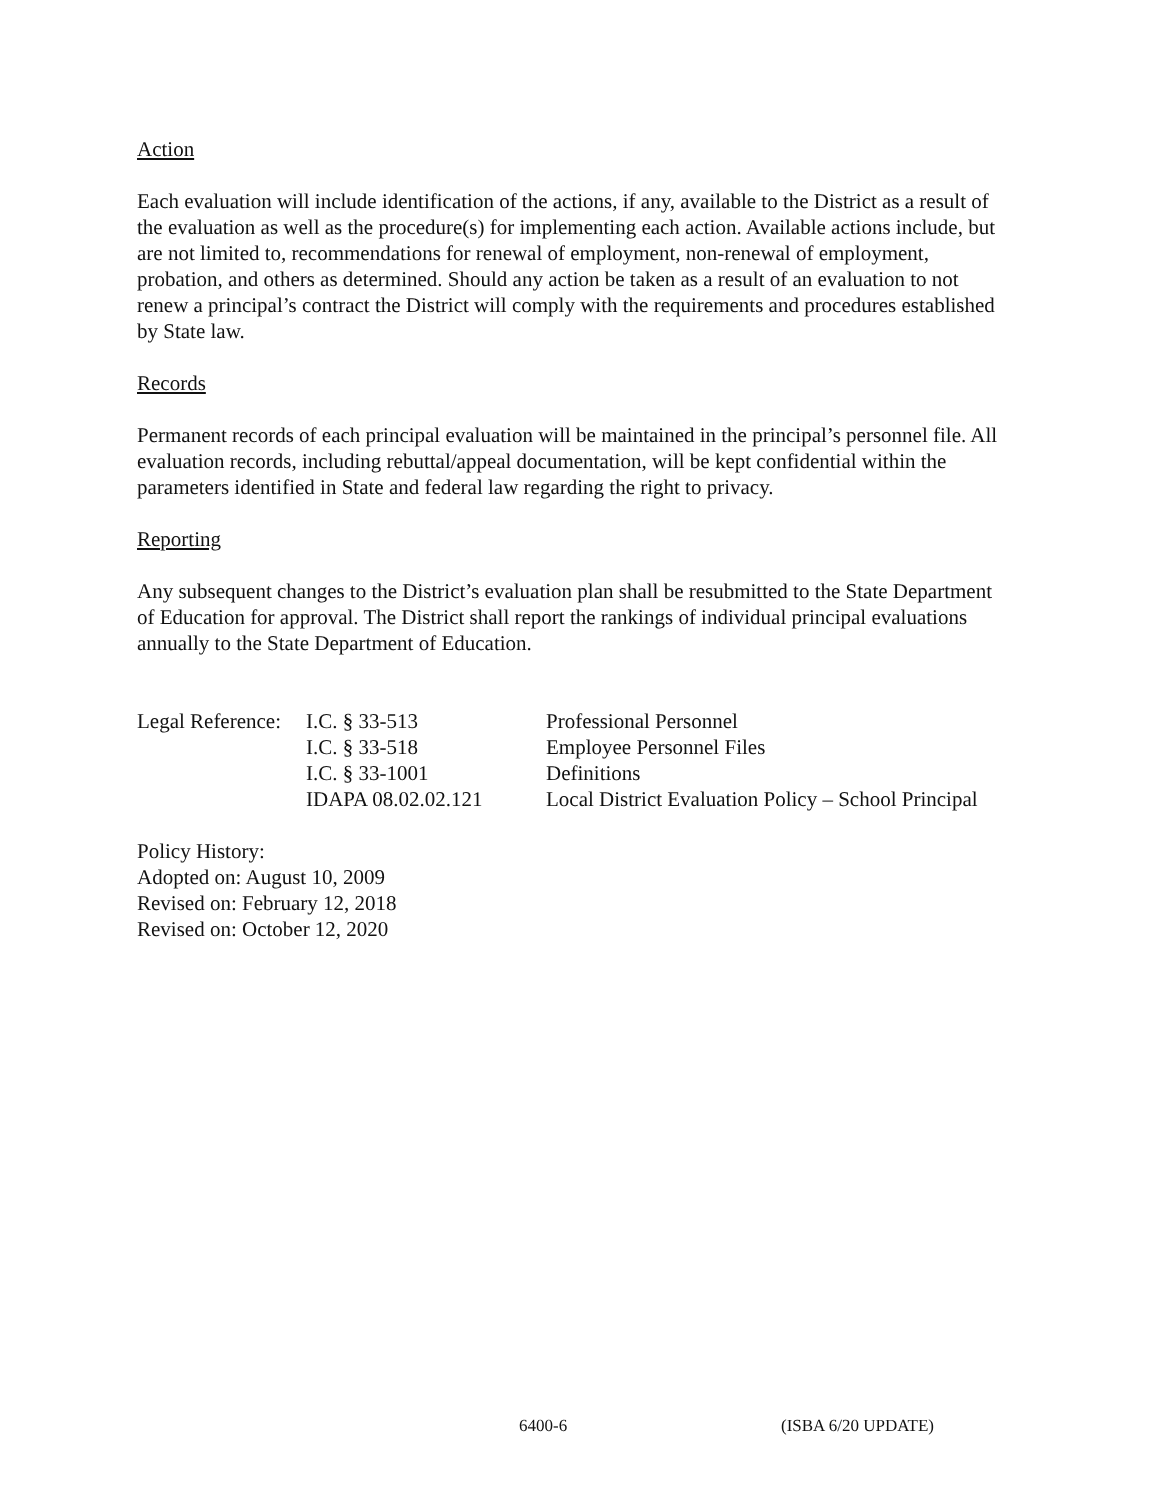Action
Each evaluation will include identification of the actions, if any, available to the District as a result of the evaluation as well as the procedure(s) for implementing each action. Available actions include, but are not limited to, recommendations for renewal of employment, non-renewal of employment, probation, and others as determined. Should any action be taken as a result of an evaluation to not renew a principal’s contract the District will comply with the requirements and procedures established by State law.
Records
Permanent records of each principal evaluation will be maintained in the principal’s personnel file. All evaluation records, including rebuttal/appeal documentation, will be kept confidential within the parameters identified in State and federal law regarding the right to privacy.
Reporting
Any subsequent changes to the District’s evaluation plan shall be resubmitted to the State Department of Education for approval. The District shall report the rankings of individual principal evaluations annually to the State Department of Education.
| Legal Reference: | I.C. § 33-513 | Professional Personnel |
| | I.C. § 33-518 | Employee Personnel Files |
| | I.C. § 33-1001 | Definitions |
| | IDAPA 08.02.02.121 | Local District Evaluation Policy – School Principal |
Policy History:
Adopted on: August 10, 2009
Revised on: February 12, 2018
Revised on: October 12, 2020
6400-6 (ISBA 6/20 UPDATE)